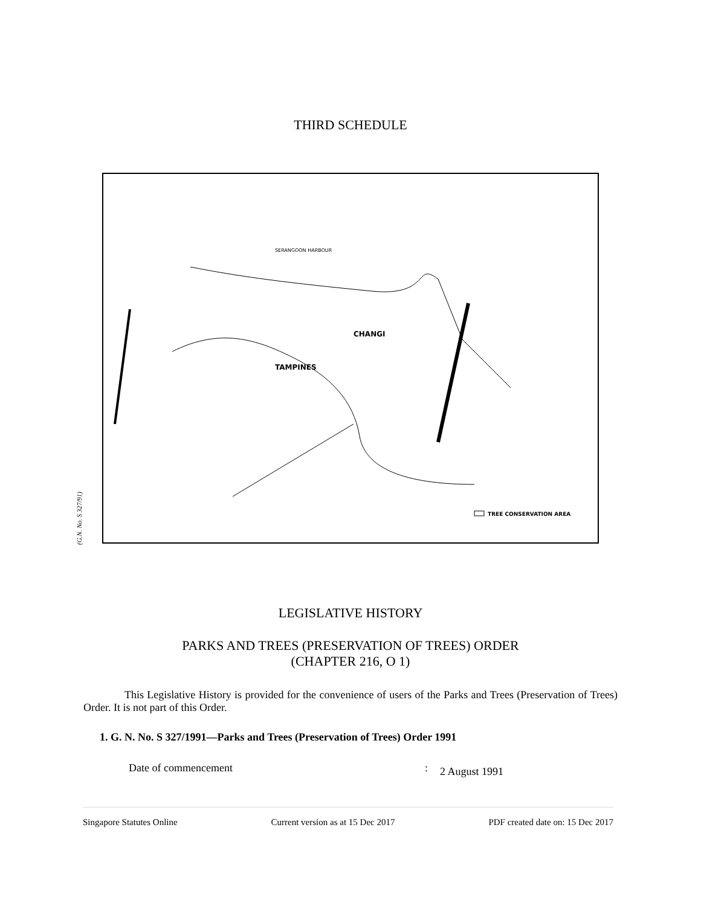THIRD SCHEDULE
TAMPINES
CHANGI
SERANGOON HARBOUR
TREE CONSERVATION AREA
(G.N. No. S 327/91)
LEGISLATIVE HISTORY
PARKS AND TREES (PRESERVATION OF TREES) ORDER
(CHAPTER 216, O 1)
This Legislative History is provided for the convenience of users of the Parks and Trees (Preservation of Trees) Order. It is not part of this Order.
1. G. N. No. S 327/1991—Parks and Trees (Preservation of Trees) Order 1991
Date of commencement: 2 August 1991
Singapore Statutes Online Current version as at 15 Dec 2017 PDF created date on: 15 Dec 2017